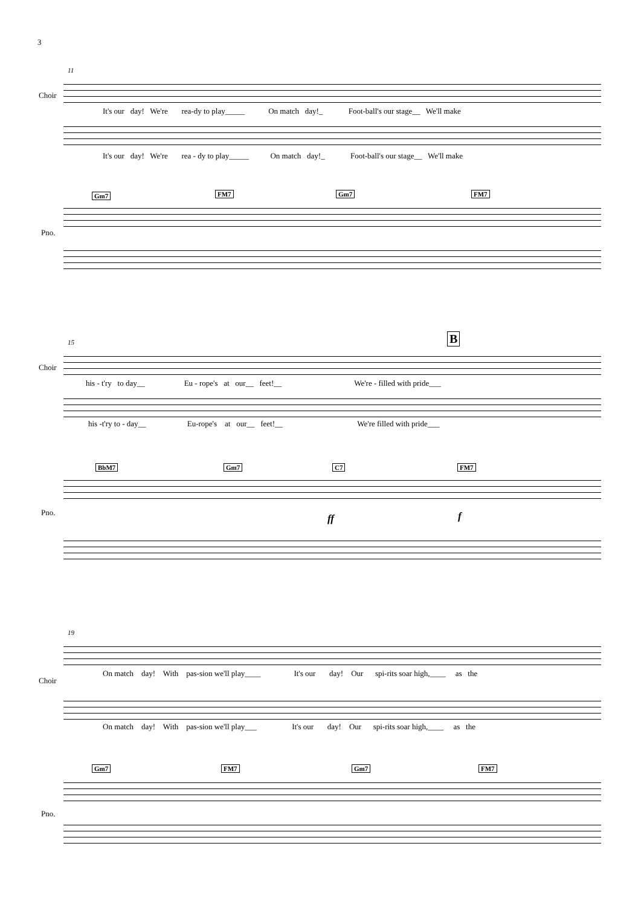3
11
Choir
Pno.
It's our day! We're rea-dy to play_____ On match day!_ Foot-ball's our stage__ We'll make
It's our day! We're rea - dy to play_____ On match day!_ Foot-ball's our stage__ We'll make
Gm7 FM7 Gm7 FM7
15 B
Choir
Pno.
his - t'ry to day__ Eu - rope's at our__ feet!__ We're - filled with pride___
his -t'ry to - day__ Eu-rope's at our__ feet!__ We're filled with pride___
BbM7 Gm7 C7 FM7
ff f
19
Choir
Pno.
On match day! With pas-sion we'll play____ It's our day! Our spi-rits soar high,____ as the
On match day! With pas-sion we'll play___ It's our day! Our spi-rits soar high,____ as the
Gm7 FM7 Gm7 FM7